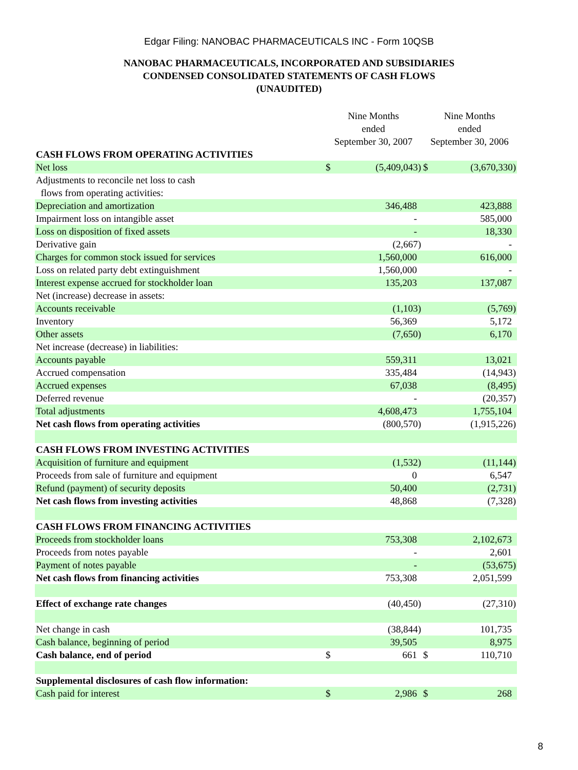Edgar Filing: NANOBAC PHARMACEUTICALS INC - Form 10QSB
NANOBAC PHARMACEUTICALS, INCORPORATED AND SUBSIDIARIES
CONDENSED CONSOLIDATED STATEMENTS OF CASH FLOWS
(UNAUDITED)
| | Nine Months ended September 30, 2007 | | Nine Months ended September 30, 2006 | |
| --- | --- | --- | --- | --- |
| CASH FLOWS FROM OPERATING ACTIVITIES | | | | |
| Net loss | $ | (5,409,043) | $ | (3,670,330) |
| Adjustments to reconcile net loss to cash flows from operating activities: | | | | |
| Depreciation and amortization | | 346,488 | | 423,888 |
| Impairment loss on intangible asset | | - | | 585,000 |
| Loss on disposition of fixed assets | | - | | 18,330 |
| Derivative gain | | (2,667) | | - |
| Charges for common stock issued for services | | 1,560,000 | | 616,000 |
| Loss on related party debt extinguishment | | 1,560,000 | | - |
| Interest expense accrued for stockholder loan | | 135,203 | | 137,087 |
| Net (increase) decrease in assets: | | | | |
| Accounts receivable | | (1,103) | | (5,769) |
| Inventory | | 56,369 | | 5,172 |
| Other assets | | (7,650) | | 6,170 |
| Net increase (decrease) in liabilities: | | | | |
| Accounts payable | | 559,311 | | 13,021 |
| Accrued compensation | | 335,484 | | (14,943) |
| Accrued expenses | | 67,038 | | (8,495) |
| Deferred revenue | | - | | (20,357) |
| Total adjustments | | 4,608,473 | | 1,755,104 |
| Net cash flows from operating activities | | (800,570) | | (1,915,226) |
| CASH FLOWS FROM INVESTING ACTIVITIES | | | | |
| Acquisition of furniture and equipment | | (1,532) | | (11,144) |
| Proceeds from sale of furniture and equipment | | 0 | | 6,547 |
| Refund (payment) of security deposits | | 50,400 | | (2,731) |
| Net cash flows from investing activities | | 48,868 | | (7,328) |
| CASH FLOWS FROM FINANCING ACTIVITIES | | | | |
| Proceeds from stockholder loans | | 753,308 | | 2,102,673 |
| Proceeds from notes payable | | - | | 2,601 |
| Payment of notes payable | | - | | (53,675) |
| Net cash flows from financing activities | | 753,308 | | 2,051,599 |
| Effect of exchange rate changes | | (40,450) | | (27,310) |
| Net change in cash | | (38,844) | | 101,735 |
| Cash balance, beginning of period | | 39,505 | | 8,975 |
| Cash balance, end of period | $ | 661 | $ | 110,710 |
| Supplemental disclosures of cash flow information: | | | | |
| Cash paid for interest | $ | 2,986 | $ | 268 |
8